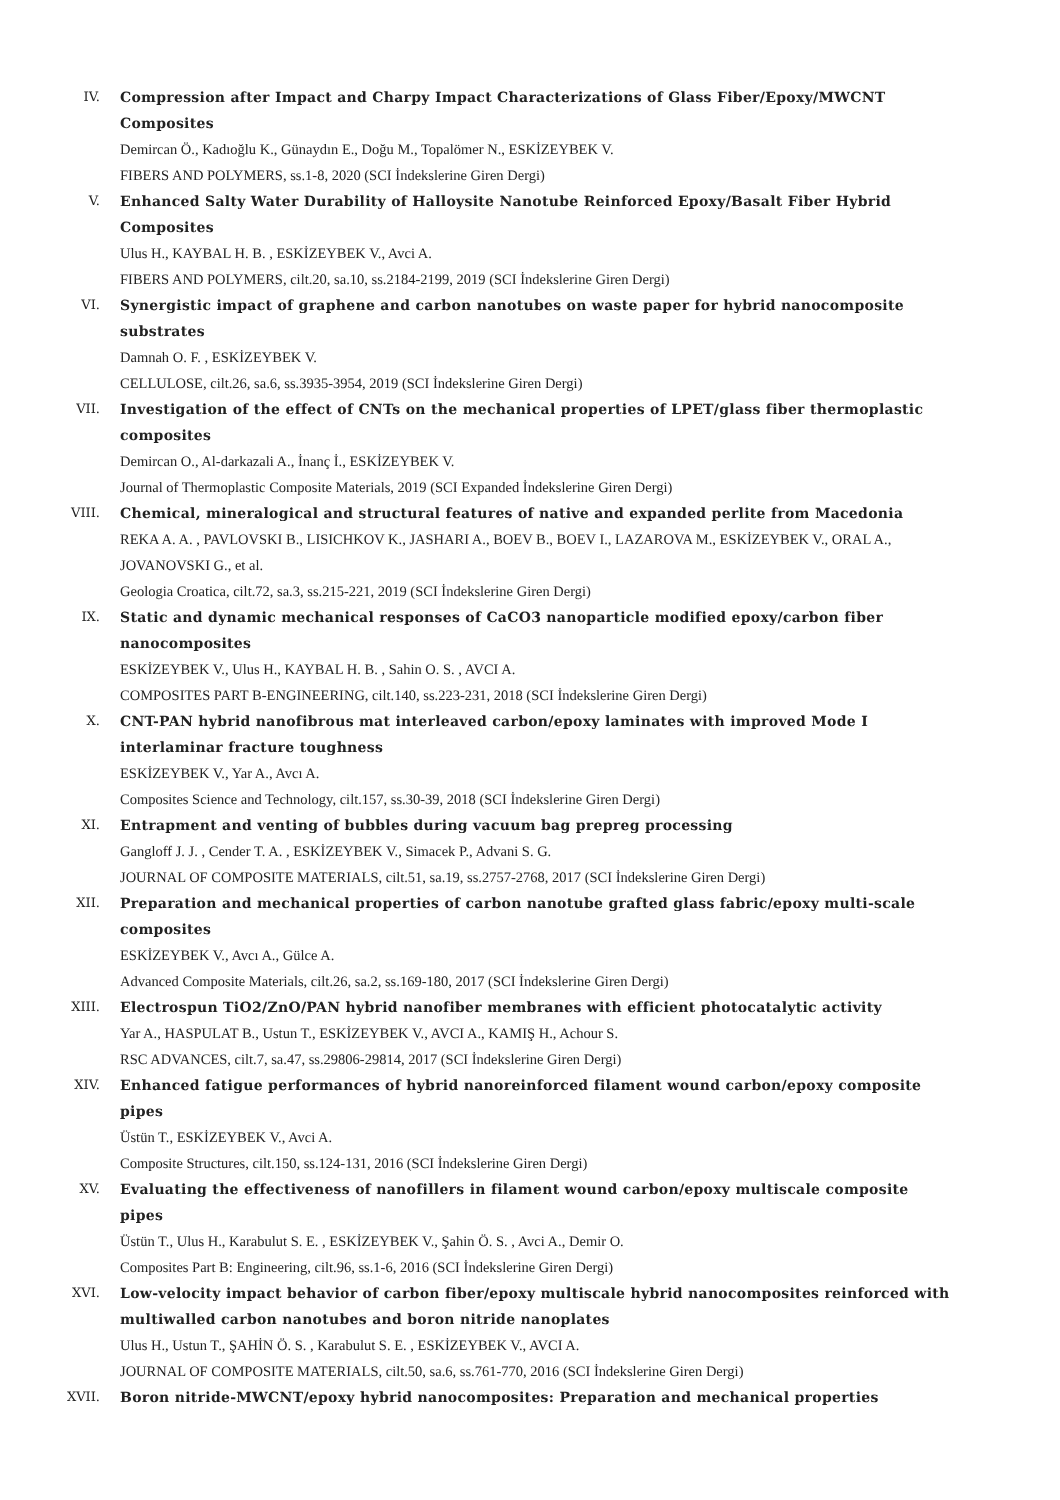IV. Compression after Impact and Charpy Impact Characterizations of Glass Fiber/Epoxy/MWCNT Composites
Demircan Ö., Kadıoğlu K., Günaydın E., Doğu M., Topalömer N., ESKİZEYBEK V.
FIBERS AND POLYMERS, ss.1-8, 2020 (SCI İndekslerine Giren Dergi)
V. Enhanced Salty Water Durability of Halloysite Nanotube Reinforced Epoxy/Basalt Fiber Hybrid Composites
Ulus H., KAYBAL H. B. , ESKİZEYBEK V., Avci A.
FIBERS AND POLYMERS, cilt.20, sa.10, ss.2184-2199, 2019 (SCI İndekslerine Giren Dergi)
VI. Synergistic impact of graphene and carbon nanotubes on waste paper for hybrid nanocomposite substrates
Damnah O. F. , ESKİZEYBEK V.
CELLULOSE, cilt.26, sa.6, ss.3935-3954, 2019 (SCI İndekslerine Giren Dergi)
VII. Investigation of the effect of CNTs on the mechanical properties of LPET/glass fiber thermoplastic composites
Demircan O., Al-darkazali A., İnanç İ., ESKİZEYBEK V.
Journal of Thermoplastic Composite Materials, 2019 (SCI Expanded İndekslerine Giren Dergi)
VIII. Chemical, mineralogical and structural features of native and expanded perlite from Macedonia
REKA A. A. , PAVLOVSKI B., LISICHKOV K., JASHARI A., BOEV B., BOEV I., LAZAROVA M., ESKİZEYBEK V., ORAL A., JOVANOVSKI G., et al.
Geologia Croatica, cilt.72, sa.3, ss.215-221, 2019 (SCI İndekslerine Giren Dergi)
IX. Static and dynamic mechanical responses of CaCO3 nanoparticle modified epoxy/carbon fiber nanocomposites
ESKİZEYBEK V., Ulus H., KAYBAL H. B. , Sahin O. S. , AVCI A.
COMPOSITES PART B-ENGINEERING, cilt.140, ss.223-231, 2018 (SCI İndekslerine Giren Dergi)
X. CNT-PAN hybrid nanofibrous mat interleaved carbon/epoxy laminates with improved Mode I interlaminar fracture toughness
ESKİZEYBEK V., Yar A., Avcı A.
Composites Science and Technology, cilt.157, ss.30-39, 2018 (SCI İndekslerine Giren Dergi)
XI. Entrapment and venting of bubbles during vacuum bag prepreg processing
Gangloff J. J. , Cender T. A. , ESKİZEYBEK V., Simacek P., Advani S. G.
JOURNAL OF COMPOSITE MATERIALS, cilt.51, sa.19, ss.2757-2768, 2017 (SCI İndekslerine Giren Dergi)
XII. Preparation and mechanical properties of carbon nanotube grafted glass fabric/epoxy multi-scale composites
ESKİZEYBEK V., Avcı A., Gülce A.
Advanced Composite Materials, cilt.26, sa.2, ss.169-180, 2017 (SCI İndekslerine Giren Dergi)
XIII. Electrospun TiO2/ZnO/PAN hybrid nanofiber membranes with efficient photocatalytic activity
Yar A., HASPULAT B., Ustun T., ESKİZEYBEK V., AVCI A., KAMIŞ H., Achour S.
RSC ADVANCES, cilt.7, sa.47, ss.29806-29814, 2017 (SCI İndekslerine Giren Dergi)
XIV. Enhanced fatigue performances of hybrid nanoreinforced filament wound carbon/epoxy composite pipes
Üstün T., ESKİZEYBEK V., Avci A.
Composite Structures, cilt.150, ss.124-131, 2016 (SCI İndekslerine Giren Dergi)
XV. Evaluating the effectiveness of nanofillers in filament wound carbon/epoxy multiscale composite pipes
Üstün T., Ulus H., Karabulut S. E. , ESKİZEYBEK V., Şahin Ö. S. , Avci A., Demir O.
Composites Part B: Engineering, cilt.96, ss.1-6, 2016 (SCI İndekslerine Giren Dergi)
XVI. Low-velocity impact behavior of carbon fiber/epoxy multiscale hybrid nanocomposites reinforced with multiwalled carbon nanotubes and boron nitride nanoplates
Ulus H., Ustun T., ŞAHİN Ö. S. , Karabulut S. E. , ESKİZEYBEK V., AVCI A.
JOURNAL OF COMPOSITE MATERIALS, cilt.50, sa.6, ss.761-770, 2016 (SCI İndekslerine Giren Dergi)
XVII. Boron nitride-MWCNT/epoxy hybrid nanocomposites: Preparation and mechanical properties